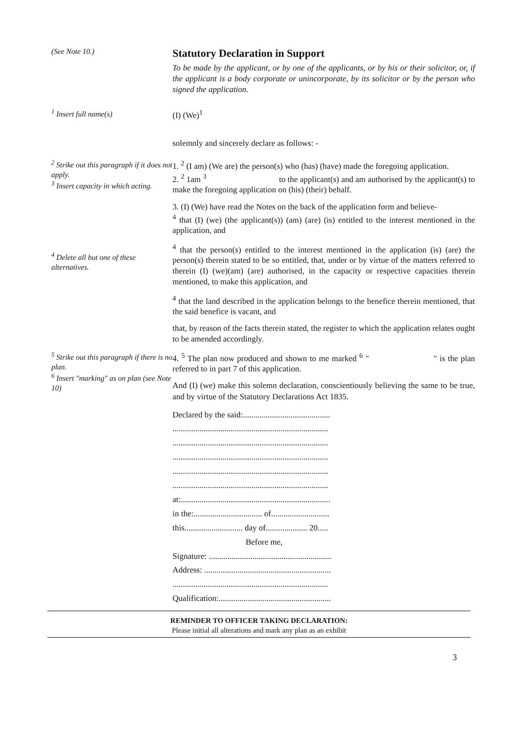(See Note 10.)
Statutory Declaration in Support
To be made by the applicant, or by one of the applicants, or by his or their solicitor, or, if the applicant is a body corporate or unincorporate, by its solicitor or by the person who signed the application.
<sup>1</sup> Insert full name(s) (I) (We)<sup>1</sup>
solemnly and sincerely declare as follows: -
<sup>2</sup> Strike out this paragraph if it does not apply.
<sup>3</sup> Insert capacity in which acting.
1. <sup>2</sup> (I am) (We are) the person(s) who (has) (have) made the foregoing application.
2. <sup>2</sup> 1am <sup>3</sup> to the applicant(s) and am authorised by the applicant(s) to make the foregoing application on (his) (their) behalf.
3. (I) (We) have read the Notes on the back of the application form and believe-
<sup>4</sup> that (I) (we) (the applicant(s)) (am) (are) (is) entitled to the interest mentioned in the application, and
<sup>4</sup> Delete all but one of these alternatives.
<sup>4</sup> that the person(s) entitled to the interest mentioned in the application (is) (are) the person(s) therein stated to be so entitled, that, under or by virtue of the matters referred to therein (I) (we)(am) (are) authorised, in the capacity or respective capacities therein mentioned, to make this application, and
<sup>4</sup> that the land described in the application belongs to the benefice therein mentioned, that the said benefice is vacant, and
that, by reason of the facts therein stated, the register to which the application relates ought to be amended accordingly.
<sup>5</sup> Strike out this paragraph if there is no plan.
<sup>6</sup> Insert "marking" as on plan (see Note 10)
4. <sup>5</sup> The plan now produced and shown to me marked <sup>6</sup> " " is the plan referred to in part 7 of this application.
And (I) (we) make this solemn declaration, conscientiously believing the same to be true, and by virtue of the Statutory Declarations Act 1835.
Declared by the said:..........................................
...........................................................................
...........................................................................
...........................................................................
...........................................................................
...........................................................................
at:........................................................................
in the:................................. of............................
this............................ day of.................... 20.....
Before me,
Signature: ...........................................................
Address: .............................................................
...........................................................................
Qualification:......................................................
REMINDER TO OFFICER TAKING DECLARATION:
Please initial all alterations and mark any plan as an exhibit
3